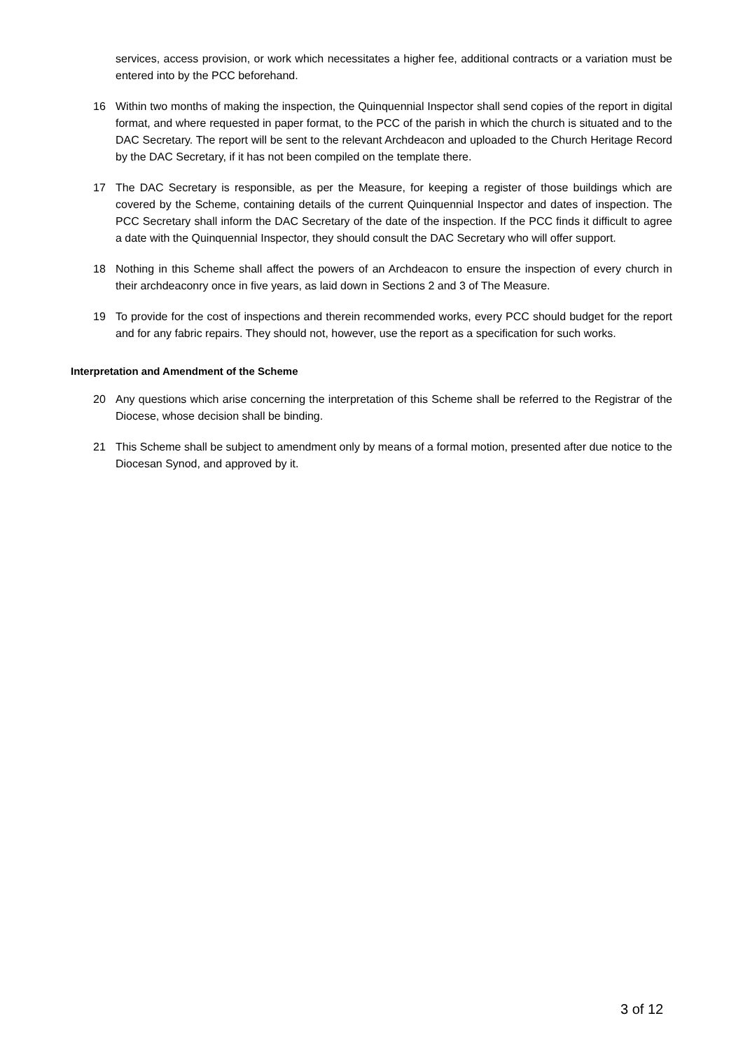services, access provision, or work which necessitates a higher fee, additional contracts or a variation must be entered into by the PCC beforehand.
16 Within two months of making the inspection, the Quinquennial Inspector shall send copies of the report in digital format, and where requested in paper format, to the PCC of the parish in which the church is situated and to the DAC Secretary. The report will be sent to the relevant Archdeacon and uploaded to the Church Heritage Record by the DAC Secretary, if it has not been compiled on the template there.
17 The DAC Secretary is responsible, as per the Measure, for keeping a register of those buildings which are covered by the Scheme, containing details of the current Quinquennial Inspector and dates of inspection. The PCC Secretary shall inform the DAC Secretary of the date of the inspection. If the PCC finds it difficult to agree a date with the Quinquennial Inspector, they should consult the DAC Secretary who will offer support.
18 Nothing in this Scheme shall affect the powers of an Archdeacon to ensure the inspection of every church in their archdeaconry once in five years, as laid down in Sections 2 and 3 of The Measure.
19 To provide for the cost of inspections and therein recommended works, every PCC should budget for the report and for any fabric repairs. They should not, however, use the report as a specification for such works.
Interpretation and Amendment of the Scheme
20 Any questions which arise concerning the interpretation of this Scheme shall be referred to the Registrar of the Diocese, whose decision shall be binding.
21 This Scheme shall be subject to amendment only by means of a formal motion, presented after due notice to the Diocesan Synod, and approved by it.
3 of 12